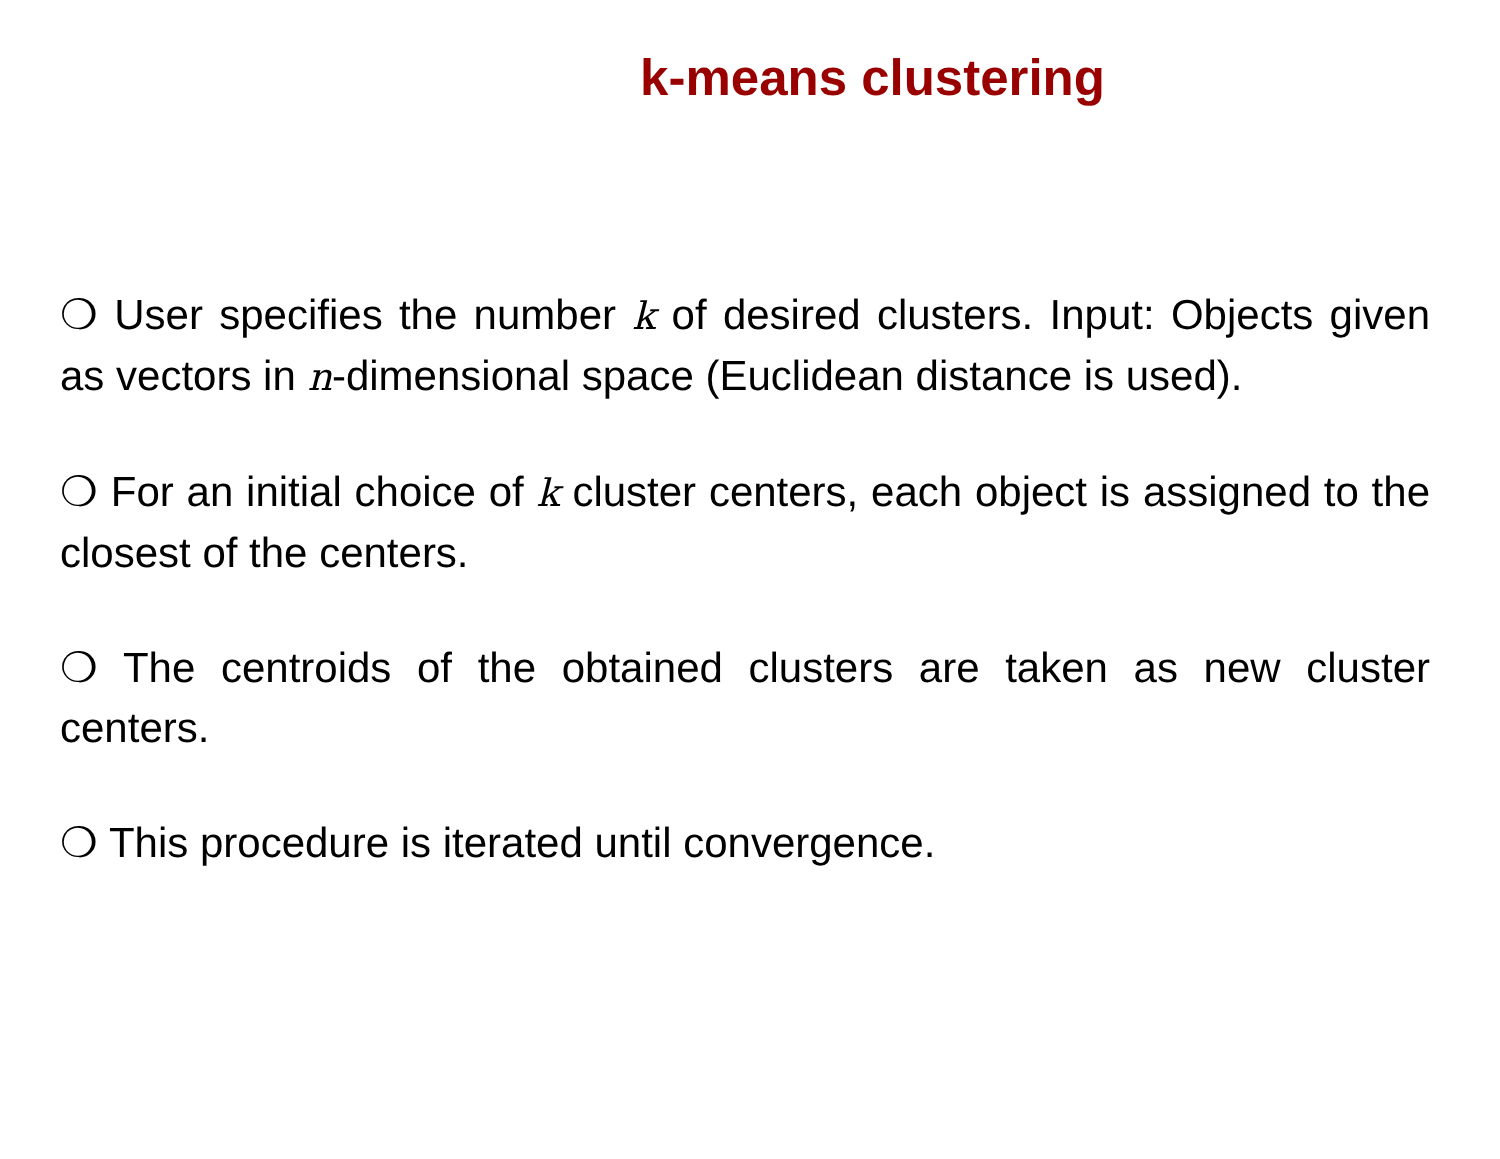k-means clustering
❍ User specifies the number k of desired clusters. Input: Objects given as vectors in n-dimensional space (Euclidean distance is used).
❍ For an initial choice of k cluster centers, each object is assigned to the closest of the centers.
❍ The centroids of the obtained clusters are taken as new cluster centers.
❍ This procedure is iterated until convergence.